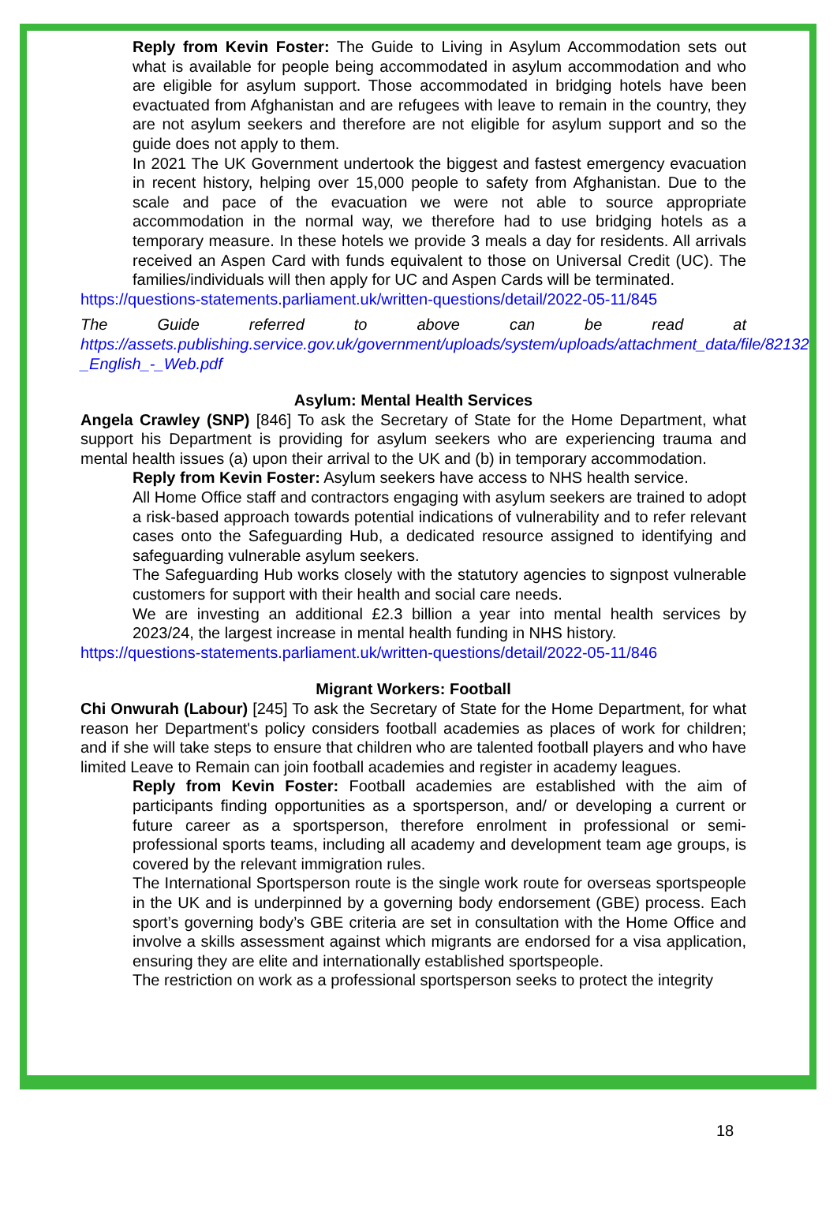Reply from Kevin Foster: The Guide to Living in Asylum Accommodation sets out what is available for people being accommodated in asylum accommodation and who are eligible for asylum support. Those accommodated in bridging hotels have been evactuated from Afghanistan and are refugees with leave to remain in the country, they are not asylum seekers and therefore are not eligible for asylum support and so the guide does not apply to them.
In 2021 The UK Government undertook the biggest and fastest emergency evacuation in recent history, helping over 15,000 people to safety from Afghanistan. Due to the scale and pace of the evacuation we were not able to source appropriate accommodation in the normal way, we therefore had to use bridging hotels as a temporary measure. In these hotels we provide 3 meals a day for residents. All arrivals received an Aspen Card with funds equivalent to those on Universal Credit (UC). The families/individuals will then apply for UC and Aspen Cards will be terminated.
https://questions-statements.parliament.uk/written-questions/detail/2022-05-11/845
The Guide referred to above can be read at https://assets.publishing.service.gov.uk/government/uploads/system/uploads/attachment_data/file/821324/Pack_A_-_English_-_Web.pdf
Asylum: Mental Health Services
Angela Crawley (SNP) [846] To ask the Secretary of State for the Home Department, what support his Department is providing for asylum seekers who are experiencing trauma and mental health issues (a) upon their arrival to the UK and (b) in temporary accommodation.
Reply from Kevin Foster: Asylum seekers have access to NHS health service.
All Home Office staff and contractors engaging with asylum seekers are trained to adopt a risk-based approach towards potential indications of vulnerability and to refer relevant cases onto the Safeguarding Hub, a dedicated resource assigned to identifying and safeguarding vulnerable asylum seekers.
The Safeguarding Hub works closely with the statutory agencies to signpost vulnerable customers for support with their health and social care needs.
We are investing an additional £2.3 billion a year into mental health services by 2023/24, the largest increase in mental health funding in NHS history.
https://questions-statements.parliament.uk/written-questions/detail/2022-05-11/846
Migrant Workers: Football
Chi Onwurah (Labour) [245] To ask the Secretary of State for the Home Department, for what reason her Department's policy considers football academies as places of work for children; and if she will take steps to ensure that children who are talented football players and who have limited Leave to Remain can join football academies and register in academy leagues.
Reply from Kevin Foster: Football academies are established with the aim of participants finding opportunities as a sportsperson, and/ or developing a current or future career as a sportsperson, therefore enrolment in professional or semi-professional sports teams, including all academy and development team age groups, is covered by the relevant immigration rules.
The International Sportsperson route is the single work route for overseas sportspeople in the UK and is underpinned by a governing body endorsement (GBE) process. Each sport’s governing body’s GBE criteria are set in consultation with the Home Office and involve a skills assessment against which migrants are endorsed for a visa application, ensuring they are elite and internationally established sportspeople.
The restriction on work as a professional sportsperson seeks to protect the integrity
18